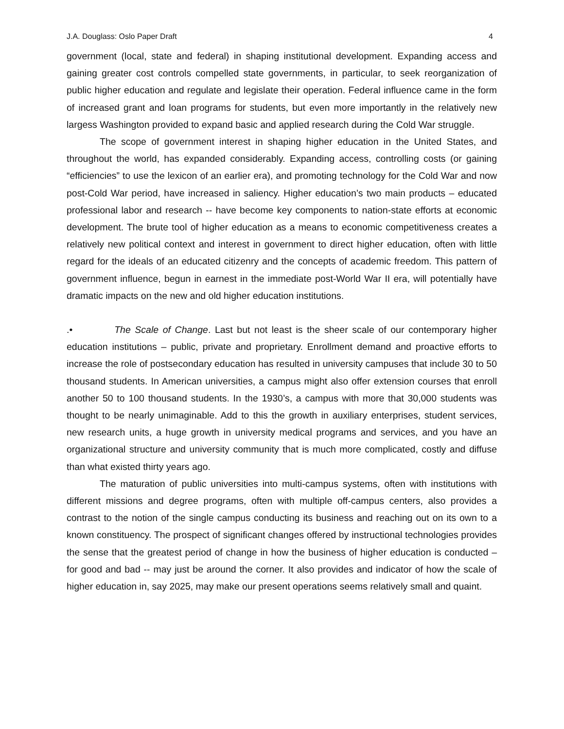J.A. Douglass: Oslo Paper Draft 4
government (local, state and federal) in shaping institutional development. Expanding access and gaining greater cost controls compelled state governments, in particular, to seek reorganization of public higher education and regulate and legislate their operation. Federal influence came in the form of increased grant and loan programs for students, but even more importantly in the relatively new largess Washington provided to expand basic and applied research during the Cold War struggle.
The scope of government interest in shaping higher education in the United States, and throughout the world, has expanded considerably. Expanding access, controlling costs (or gaining “efficiencies” to use the lexicon of an earlier era), and promoting technology for the Cold War and now post-Cold War period, have increased in saliency. Higher education’s two main products – educated professional labor and research -- have become key components to nation-state efforts at economic development. The brute tool of higher education as a means to economic competitiveness creates a relatively new political context and interest in government to direct higher education, often with little regard for the ideals of an educated citizenry and the concepts of academic freedom. This pattern of government influence, begun in earnest in the immediate post-World War II era, will potentially have dramatic impacts on the new and old higher education institutions.
.• The Scale of Change. Last but not least is the sheer scale of our contemporary higher education institutions – public, private and proprietary. Enrollment demand and proactive efforts to increase the role of postsecondary education has resulted in university campuses that include 30 to 50 thousand students. In American universities, a campus might also offer extension courses that enroll another 50 to 100 thousand students. In the 1930’s, a campus with more that 30,000 students was thought to be nearly unimaginable. Add to this the growth in auxiliary enterprises, student services, new research units, a huge growth in university medical programs and services, and you have an organizational structure and university community that is much more complicated, costly and diffuse than what existed thirty years ago.
The maturation of public universities into multi-campus systems, often with institutions with different missions and degree programs, often with multiple off-campus centers, also provides a contrast to the notion of the single campus conducting its business and reaching out on its own to a known constituency. The prospect of significant changes offered by instructional technologies provides the sense that the greatest period of change in how the business of higher education is conducted – for good and bad -- may just be around the corner. It also provides and indicator of how the scale of higher education in, say 2025, may make our present operations seems relatively small and quaint.